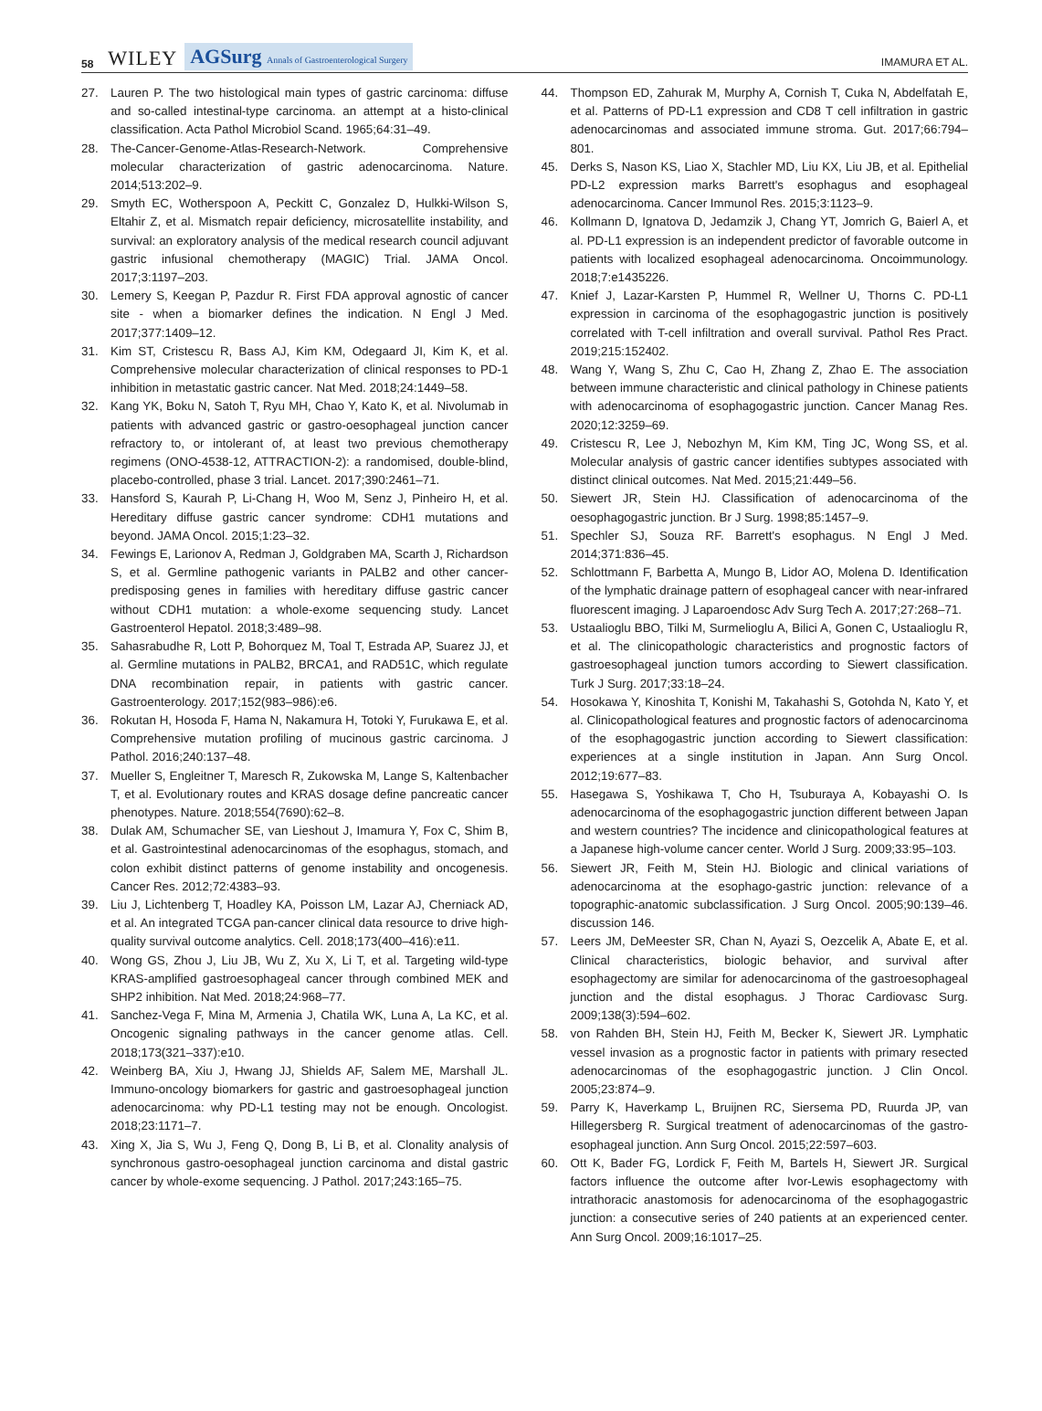58 WILEY AGSurg Annals of Gastroenterological Surgery
IMAMURA ET AL.
27. Lauren P. The two histological main types of gastric carcinoma: diffuse and so-called intestinal-type carcinoma. an attempt at a histo-clinical classification. Acta Pathol Microbiol Scand. 1965;64:31–49.
28. The-Cancer-Genome-Atlas-Research-Network. Comprehensive molecular characterization of gastric adenocarcinoma. Nature. 2014;513:202–9.
29. Smyth EC, Wotherspoon A, Peckitt C, Gonzalez D, Hulkki-Wilson S, Eltahir Z, et al. Mismatch repair deficiency, microsatellite instability, and survival: an exploratory analysis of the medical research council adjuvant gastric infusional chemotherapy (MAGIC) Trial. JAMA Oncol. 2017;3:1197–203.
30. Lemery S, Keegan P, Pazdur R. First FDA approval agnostic of cancer site - when a biomarker defines the indication. N Engl J Med. 2017;377:1409–12.
31. Kim ST, Cristescu R, Bass AJ, Kim KM, Odegaard JI, Kim K, et al. Comprehensive molecular characterization of clinical responses to PD-1 inhibition in metastatic gastric cancer. Nat Med. 2018;24:1449–58.
32. Kang YK, Boku N, Satoh T, Ryu MH, Chao Y, Kato K, et al. Nivolumab in patients with advanced gastric or gastro-oesophageal junction cancer refractory to, or intolerant of, at least two previous chemotherapy regimens (ONO-4538-12, ATTRACTION-2): a randomised, double-blind, placebo-controlled, phase 3 trial. Lancet. 2017;390:2461–71.
33. Hansford S, Kaurah P, Li-Chang H, Woo M, Senz J, Pinheiro H, et al. Hereditary diffuse gastric cancer syndrome: CDH1 mutations and beyond. JAMA Oncol. 2015;1:23–32.
34. Fewings E, Larionov A, Redman J, Goldgraben MA, Scarth J, Richardson S, et al. Germline pathogenic variants in PALB2 and other cancer-predisposing genes in families with hereditary diffuse gastric cancer without CDH1 mutation: a whole-exome sequencing study. Lancet Gastroenterol Hepatol. 2018;3:489–98.
35. Sahasrabudhe R, Lott P, Bohorquez M, Toal T, Estrada AP, Suarez JJ, et al. Germline mutations in PALB2, BRCA1, and RAD51C, which regulate DNA recombination repair, in patients with gastric cancer. Gastroenterology. 2017;152(983–986):e6.
36. Rokutan H, Hosoda F, Hama N, Nakamura H, Totoki Y, Furukawa E, et al. Comprehensive mutation profiling of mucinous gastric carcinoma. J Pathol. 2016;240:137–48.
37. Mueller S, Engleitner T, Maresch R, Zukowska M, Lange S, Kaltenbacher T, et al. Evolutionary routes and KRAS dosage define pancreatic cancer phenotypes. Nature. 2018;554(7690):62–8.
38. Dulak AM, Schumacher SE, van Lieshout J, Imamura Y, Fox C, Shim B, et al. Gastrointestinal adenocarcinomas of the esophagus, stomach, and colon exhibit distinct patterns of genome instability and oncogenesis. Cancer Res. 2012;72:4383–93.
39. Liu J, Lichtenberg T, Hoadley KA, Poisson LM, Lazar AJ, Cherniack AD, et al. An integrated TCGA pan-cancer clinical data resource to drive high-quality survival outcome analytics. Cell. 2018;173(400–416):e11.
40. Wong GS, Zhou J, Liu JB, Wu Z, Xu X, Li T, et al. Targeting wild-type KRAS-amplified gastroesophageal cancer through combined MEK and SHP2 inhibition. Nat Med. 2018;24:968–77.
41. Sanchez-Vega F, Mina M, Armenia J, Chatila WK, Luna A, La KC, et al. Oncogenic signaling pathways in the cancer genome atlas. Cell. 2018;173(321–337):e10.
42. Weinberg BA, Xiu J, Hwang JJ, Shields AF, Salem ME, Marshall JL. Immuno-oncology biomarkers for gastric and gastroesophageal junction adenocarcinoma: why PD-L1 testing may not be enough. Oncologist. 2018;23:1171–7.
43. Xing X, Jia S, Wu J, Feng Q, Dong B, Li B, et al. Clonality analysis of synchronous gastro-oesophageal junction carcinoma and distal gastric cancer by whole-exome sequencing. J Pathol. 2017;243:165–75.
44. Thompson ED, Zahurak M, Murphy A, Cornish T, Cuka N, Abdelfatah E, et al. Patterns of PD-L1 expression and CD8 T cell infiltration in gastric adenocarcinomas and associated immune stroma. Gut. 2017;66:794–801.
45. Derks S, Nason KS, Liao X, Stachler MD, Liu KX, Liu JB, et al. Epithelial PD-L2 expression marks Barrett's esophagus and esophageal adenocarcinoma. Cancer Immunol Res. 2015;3:1123–9.
46. Kollmann D, Ignatova D, Jedamzik J, Chang YT, Jomrich G, Baierl A, et al. PD-L1 expression is an independent predictor of favorable outcome in patients with localized esophageal adenocarcinoma. Oncoimmunology. 2018;7:e1435226.
47. Knief J, Lazar-Karsten P, Hummel R, Wellner U, Thorns C. PD-L1 expression in carcinoma of the esophagogastric junction is positively correlated with T-cell infiltration and overall survival. Pathol Res Pract. 2019;215:152402.
48. Wang Y, Wang S, Zhu C, Cao H, Zhang Z, Zhao E. The association between immune characteristic and clinical pathology in Chinese patients with adenocarcinoma of esophagogastric junction. Cancer Manag Res. 2020;12:3259–69.
49. Cristescu R, Lee J, Nebozhyn M, Kim KM, Ting JC, Wong SS, et al. Molecular analysis of gastric cancer identifies subtypes associated with distinct clinical outcomes. Nat Med. 2015;21:449–56.
50. Siewert JR, Stein HJ. Classification of adenocarcinoma of the oesophagogastric junction. Br J Surg. 1998;85:1457–9.
51. Spechler SJ, Souza RF. Barrett's esophagus. N Engl J Med. 2014;371:836–45.
52. Schlottmann F, Barbetta A, Mungo B, Lidor AO, Molena D. Identification of the lymphatic drainage pattern of esophageal cancer with near-infrared fluorescent imaging. J Laparoendosc Adv Surg Tech A. 2017;27:268–71.
53. Ustaalioglu BBO, Tilki M, Surmelioglu A, Bilici A, Gonen C, Ustaalioglu R, et al. The clinicopathologic characteristics and prognostic factors of gastroesophageal junction tumors according to Siewert classification. Turk J Surg. 2017;33:18–24.
54. Hosokawa Y, Kinoshita T, Konishi M, Takahashi S, Gotohda N, Kato Y, et al. Clinicopathological features and prognostic factors of adenocarcinoma of the esophagogastric junction according to Siewert classification: experiences at a single institution in Japan. Ann Surg Oncol. 2012;19:677–83.
55. Hasegawa S, Yoshikawa T, Cho H, Tsuburaya A, Kobayashi O. Is adenocarcinoma of the esophagogastric junction different between Japan and western countries? The incidence and clinicopathological features at a Japanese high-volume cancer center. World J Surg. 2009;33:95–103.
56. Siewert JR, Feith M, Stein HJ. Biologic and clinical variations of adenocarcinoma at the esophago-gastric junction: relevance of a topographic-anatomic subclassification. J Surg Oncol. 2005;90:139–46. discussion 146.
57. Leers JM, DeMeester SR, Chan N, Ayazi S, Oezcelik A, Abate E, et al. Clinical characteristics, biologic behavior, and survival after esophagectomy are similar for adenocarcinoma of the gastroesophageal junction and the distal esophagus. J Thorac Cardiovasc Surg. 2009;138(3):594–602.
58. von Rahden BH, Stein HJ, Feith M, Becker K, Siewert JR. Lymphatic vessel invasion as a prognostic factor in patients with primary resected adenocarcinomas of the esophagogastric junction. J Clin Oncol. 2005;23:874–9.
59. Parry K, Haverkamp L, Bruijnen RC, Siersema PD, Ruurda JP, van Hillegersberg R. Surgical treatment of adenocarcinomas of the gastro-esophageal junction. Ann Surg Oncol. 2015;22:597–603.
60. Ott K, Bader FG, Lordick F, Feith M, Bartels H, Siewert JR. Surgical factors influence the outcome after Ivor-Lewis esophagectomy with intrathoracic anastomosis for adenocarcinoma of the esophagogastric junction: a consecutive series of 240 patients at an experienced center. Ann Surg Oncol. 2009;16:1017–25.